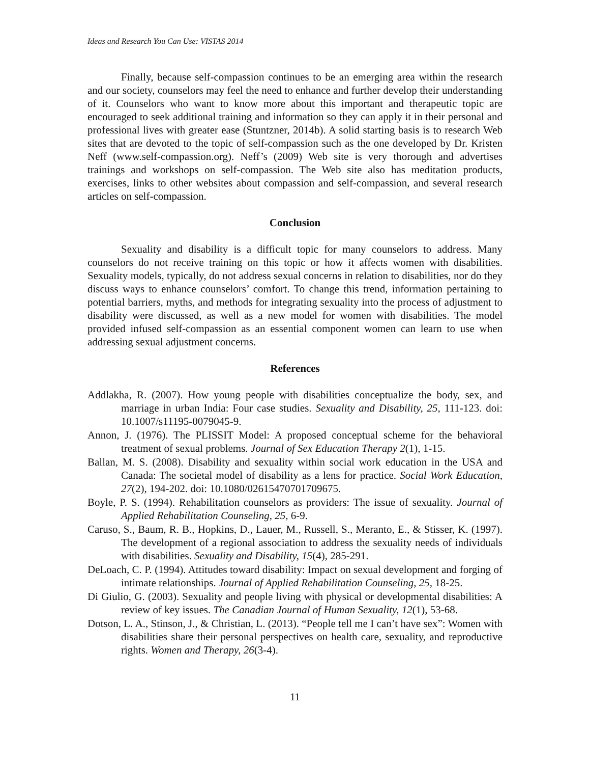Ideas and Research You Can Use: VISTAS 2014
Finally, because self-compassion continues to be an emerging area within the research and our society, counselors may feel the need to enhance and further develop their understanding of it. Counselors who want to know more about this important and therapeutic topic are encouraged to seek additional training and information so they can apply it in their personal and professional lives with greater ease (Stuntzner, 2014b). A solid starting basis is to research Web sites that are devoted to the topic of self-compassion such as the one developed by Dr. Kristen Neff (www.self-compassion.org). Neff’s (2009) Web site is very thorough and advertises trainings and workshops on self-compassion. The Web site also has meditation products, exercises, links to other websites about compassion and self-compassion, and several research articles on self-compassion.
Conclusion
Sexuality and disability is a difficult topic for many counselors to address. Many counselors do not receive training on this topic or how it affects women with disabilities. Sexuality models, typically, do not address sexual concerns in relation to disabilities, nor do they discuss ways to enhance counselors’ comfort. To change this trend, information pertaining to potential barriers, myths, and methods for integrating sexuality into the process of adjustment to disability were discussed, as well as a new model for women with disabilities. The model provided infused self-compassion as an essential component women can learn to use when addressing sexual adjustment concerns.
References
Addlakha, R. (2007). How young people with disabilities conceptualize the body, sex, and marriage in urban India: Four case studies. Sexuality and Disability, 25, 111-123. doi: 10.1007/s11195-0079045-9.
Annon, J. (1976). The PLISSIT Model: A proposed conceptual scheme for the behavioral treatment of sexual problems. Journal of Sex Education Therapy 2(1), 1-15.
Ballan, M. S. (2008). Disability and sexuality within social work education in the USA and Canada: The societal model of disability as a lens for practice. Social Work Education, 27(2), 194-202. doi: 10.1080/02615470701709675.
Boyle, P. S. (1994). Rehabilitation counselors as providers: The issue of sexuality. Journal of Applied Rehabilitation Counseling, 25, 6-9.
Caruso, S., Baum, R. B., Hopkins, D., Lauer, M., Russell, S., Meranto, E., & Stisser, K. (1997). The development of a regional association to address the sexuality needs of individuals with disabilities. Sexuality and Disability, 15(4), 285-291.
DeLoach, C. P. (1994). Attitudes toward disability: Impact on sexual development and forging of intimate relationships. Journal of Applied Rehabilitation Counseling, 25, 18-25.
Di Giulio, G. (2003). Sexuality and people living with physical or developmental disabilities: A review of key issues. The Canadian Journal of Human Sexuality, 12(1), 53-68.
Dotson, L. A., Stinson, J., & Christian, L. (2013). “People tell me I can’t have sex”: Women with disabilities share their personal perspectives on health care, sexuality, and reproductive rights. Women and Therapy, 26(3-4).
11